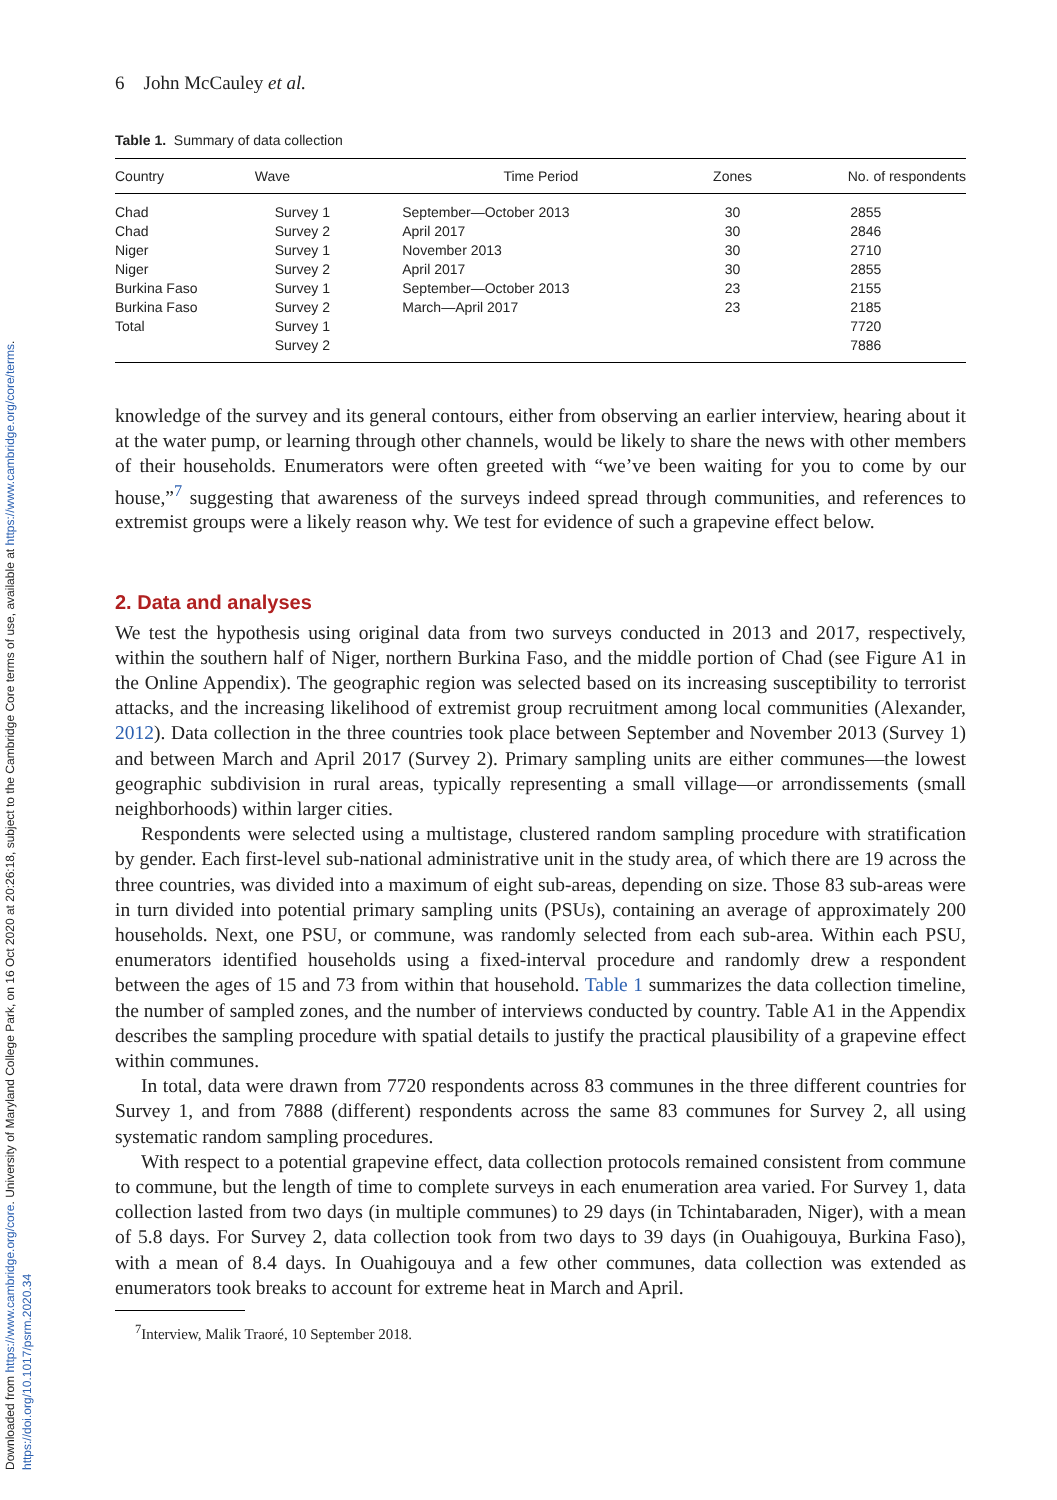Downloaded from https://www.cambridge.org/core. University of Maryland College Park, on 16 Oct 2020 at 20:26:18, subject to the Cambridge Core terms of use, available at https://www.cambridge.org/core/terms. https://doi.org/10.1017/psrm.2020.34
6 John McCauley et al.
Table 1. Summary of data collection
| Country | Wave | Time Period | Zones | No. of respondents |
| --- | --- | --- | --- | --- |
| Chad | Survey 1 | September—October 2013 | 30 | 2855 |
| Chad | Survey 2 | April 2017 | 30 | 2846 |
| Niger | Survey 1 | November 2013 | 30 | 2710 |
| Niger | Survey 2 | April 2017 | 30 | 2855 |
| Burkina Faso | Survey 1 | September—October 2013 | 23 | 2155 |
| Burkina Faso | Survey 2 | March—April 2017 | 23 | 2185 |
| Total | Survey 1 | | | 7720 |
| | Survey 2 | | | 7886 |
knowledge of the survey and its general contours, either from observing an earlier interview, hearing about it at the water pump, or learning through other channels, would be likely to share the news with other members of their households. Enumerators were often greeted with “we’ve been waiting for you to come by our house,”<sup>7</sup> suggesting that awareness of the surveys indeed spread through communities, and references to extremist groups were a likely reason why. We test for evidence of such a grapevine effect below.
2. Data and analyses
We test the hypothesis using original data from two surveys conducted in 2013 and 2017, respectively, within the southern half of Niger, northern Burkina Faso, and the middle portion of Chad (see Figure A1 in the Online Appendix). The geographic region was selected based on its increasing susceptibility to terrorist attacks, and the increasing likelihood of extremist group recruitment among local communities (Alexander, 2012). Data collection in the three countries took place between September and November 2013 (Survey 1) and between March and April 2017 (Survey 2). Primary sampling units are either communes—the lowest geographic subdivision in rural areas, typically representing a small village—or arrondissements (small neighborhoods) within larger cities.
Respondents were selected using a multistage, clustered random sampling procedure with stratification by gender. Each first-level sub-national administrative unit in the study area, of which there are 19 across the three countries, was divided into a maximum of eight sub-areas, depending on size. Those 83 sub-areas were in turn divided into potential primary sampling units (PSUs), containing an average of approximately 200 households. Next, one PSU, or commune, was randomly selected from each sub-area. Within each PSU, enumerators identified households using a fixed-interval procedure and randomly drew a respondent between the ages of 15 and 73 from within that household. Table 1 summarizes the data collection timeline, the number of sampled zones, and the number of interviews conducted by country. Table A1 in the Appendix describes the sampling procedure with spatial details to justify the practical plausibility of a grapevine effect within communes.
In total, data were drawn from 7720 respondents across 83 communes in the three different countries for Survey 1, and from 7888 (different) respondents across the same 83 communes for Survey 2, all using systematic random sampling procedures.
With respect to a potential grapevine effect, data collection protocols remained consistent from commune to commune, but the length of time to complete surveys in each enumeration area varied. For Survey 1, data collection lasted from two days (in multiple communes) to 29 days (in Tchintabaraden, Niger), with a mean of 5.8 days. For Survey 2, data collection took from two days to 39 days (in Ouahigouya, Burkina Faso), with a mean of 8.4 days. In Ouahigouya and a few other communes, data collection was extended as enumerators took breaks to account for extreme heat in March and April.
<sup>7</sup> Interview, Malik Traoré, 10 September 2018.